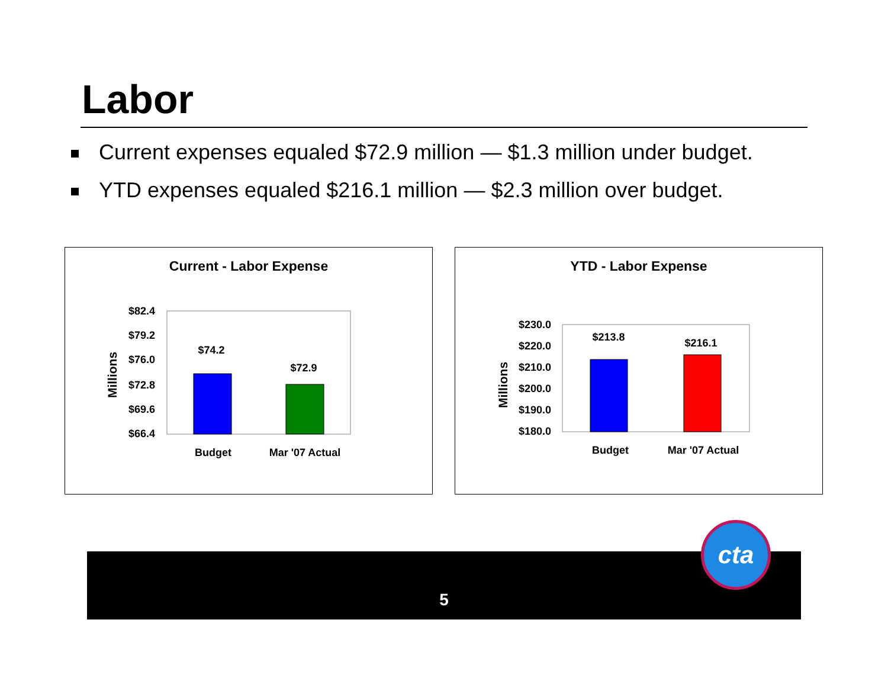Labor
Current expenses equaled $72.9 million — $1.3 million under budget.
YTD expenses equaled $216.1 million — $2.3 million over budget.
Current - Labor Expense
$82.4
$79.2
$76.0
$72.8
$69.6
$66.4
$74.2
$72.9
Budget
Mar '07 Actual
Millions
YTD - Labor Expense
$230.0
$220.0
$210.0
$200.0
$190.0
$180.0
$213.8
$216.1
Budget
Mar '07 Actual
Millions
5
cta